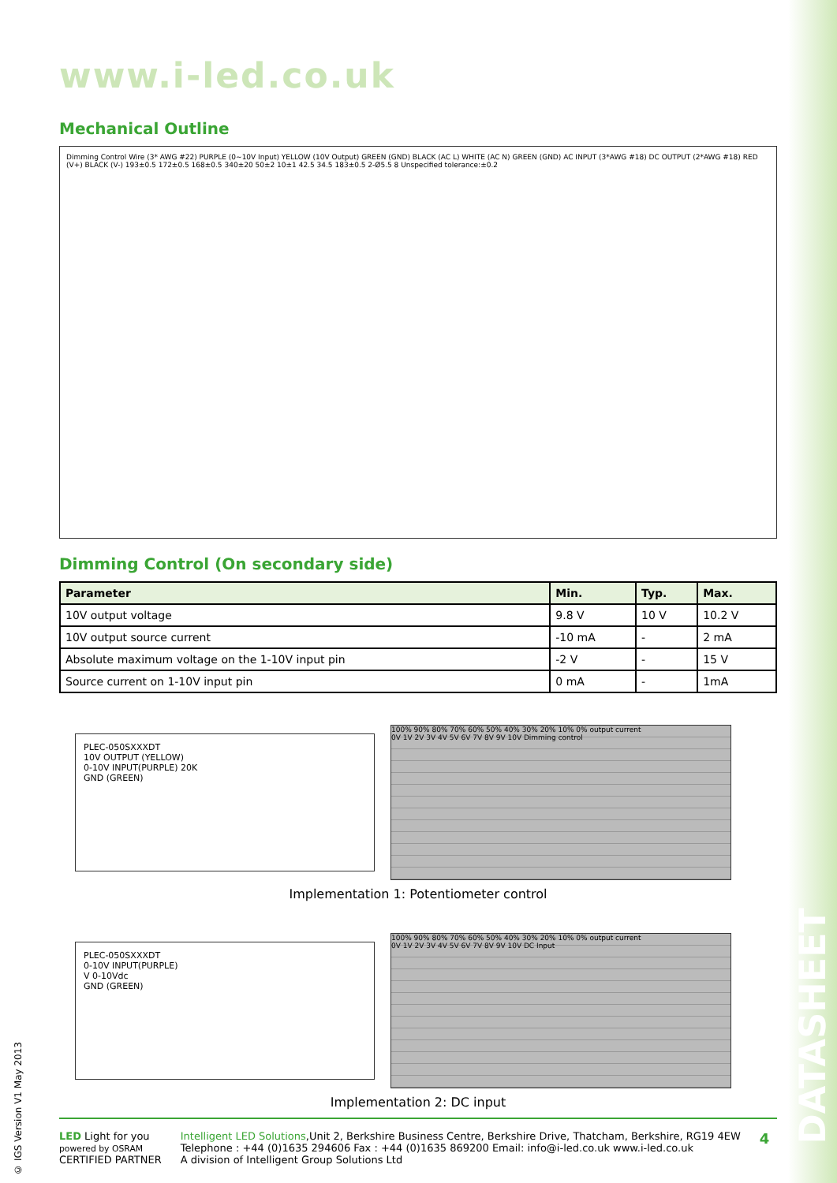www.i-led.co.uk
Mechanical Outline
Dimming Control Wire (3* AWG #22) PURPLE (0~10V Input) YELLOW (10V Output) GREEN (GND) BLACK (AC L) WHITE (AC N) GREEN (GND) AC INPUT (3*AWG #18) DC OUTPUT (2*AWG #18) RED (V+) BLACK (V-) 193±0.5 172±0.5 168±0.5 340±20 50±2 10±1 42.5 34.5 183±0.5 2-Ø5.5 8 Unspecified tolerance:±0.2
Dimming Control (On secondary side)
| Parameter | Min. | Typ. | Max. |
| --- | --- | --- | --- |
| 10V output voltage | 9.8 V | 10 V | 10.2 V |
| 10V output source current | -10 mA | - | 2 mA |
| Absolute maximum voltage on the 1-10V input pin | -2 V | - | 15 V |
| Source current on 1-10V input pin | 0 mA | - | 1mA |
PLEC-050SXXXDT
10V OUTPUT (YELLOW)
0-10V INPUT(PURPLE) 20K
GND (GREEN)
100% 90% 80% 70% 60% 50% 40% 30% 20% 10% 0% output current
0V 1V 2V 3V 4V 5V 6V 7V 8V 9V 10V Dimming control
Implementation 1: Potentiometer control
PLEC-050SXXXDT
0-10V INPUT(PURPLE)
V 0-10Vdc
GND (GREEN)
100% 90% 80% 70% 60% 50% 40% 30% 20% 10% 0% output current
0V 1V 2V 3V 4V 5V 6V 7V 8V 9V 10V DC Input
Implementation 2: DC input
LED Light for you
powered by OSRAM
CERTIFIED PARTNER
Intelligent LED Solutions,Unit 2, Berkshire Business Centre, Berkshire Drive, Thatcham, Berkshire, RG19 4EW
Telephone : +44 (0)1635 294606 Fax : +44 (0)1635 869200 Email: info@i-led.co.uk www.i-led.co.uk
A division of Intelligent Group Solutions Ltd
4
© IGS Version V1 May 2013
DATASHEET